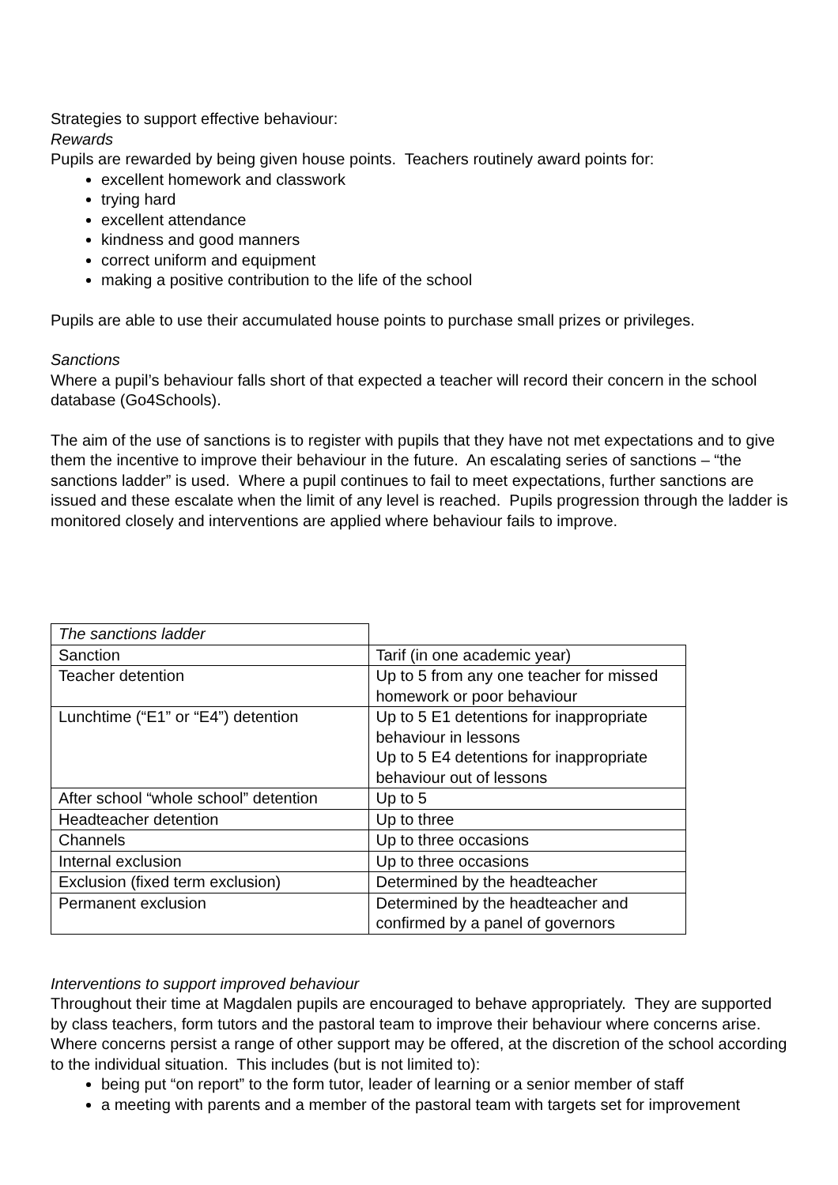Strategies to support effective behaviour:
Rewards
Pupils are rewarded by being given house points. Teachers routinely award points for:
excellent homework and classwork
trying hard
excellent attendance
kindness and good manners
correct uniform and equipment
making a positive contribution to the life of the school
Pupils are able to use their accumulated house points to purchase small prizes or privileges.
Sanctions
Where a pupil’s behaviour falls short of that expected a teacher will record their concern in the school database (Go4Schools).
The aim of the use of sanctions is to register with pupils that they have not met expectations and to give them the incentive to improve their behaviour in the future. An escalating series of sanctions – “the sanctions ladder” is used. Where a pupil continues to fail to meet expectations, further sanctions are issued and these escalate when the limit of any level is reached. Pupils progression through the ladder is monitored closely and interventions are applied where behaviour fails to improve.
| The sanctions ladder | |
| Sanction | Tarif (in one academic year) |
| Teacher detention | Up to 5 from any one teacher for missed homework or poor behaviour |
| Lunchtime (“E1” or “E4”) detention | Up to 5 E1 detentions for inappropriate behaviour in lessons Up to 5 E4 detentions for inappropriate behaviour out of lessons |
| After school “whole school” detention | Up to 5 |
| Headteacher detention | Up to three |
| Channels | Up to three occasions |
| Internal exclusion | Up to three occasions |
| Exclusion (fixed term exclusion) | Determined by the headteacher |
| Permanent exclusion | Determined by the headteacher and confirmed by a panel of governors |
Interventions to support improved behaviour
Throughout their time at Magdalen pupils are encouraged to behave appropriately. They are supported by class teachers, form tutors and the pastoral team to improve their behaviour where concerns arise. Where concerns persist a range of other support may be offered, at the discretion of the school according to the individual situation. This includes (but is not limited to):
being put “on report” to the form tutor, leader of learning or a senior member of staff
a meeting with parents and a member of the pastoral team with targets set for improvement